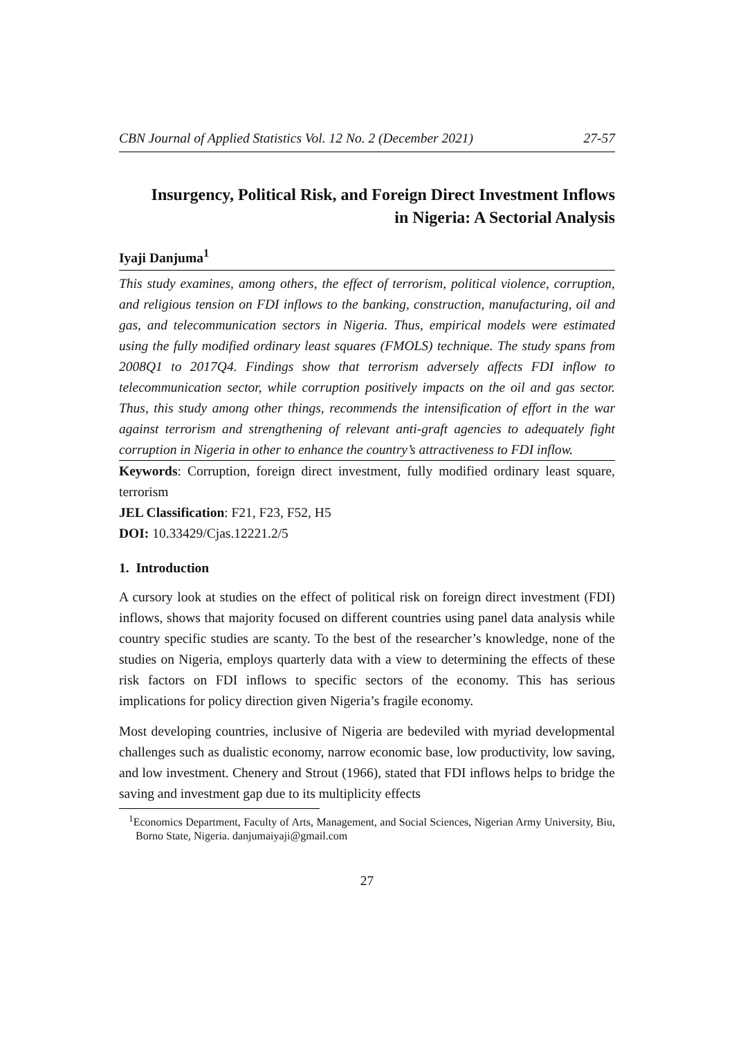CBN Journal of Applied Statistics Vol. 12 No. 2 (December 2021) 27-57
Insurgency, Political Risk, and Foreign Direct Investment Inflows
in Nigeria: A Sectorial Analysis
Iyaji Danjuma<sup>1</sup>
This study examines, among others, the effect of terrorism, political violence, corruption, and religious tension on FDI inflows to the banking, construction, manufacturing, oil and gas, and telecommunication sectors in Nigeria. Thus, empirical models were estimated using the fully modified ordinary least squares (FMOLS) technique. The study spans from 2008Q1 to 2017Q4. Findings show that terrorism adversely affects FDI inflow to telecommunication sector, while corruption positively impacts on the oil and gas sector. Thus, this study among other things, recommends the intensification of effort in the war against terrorism and strengthening of relevant anti-graft agencies to adequately fight corruption in Nigeria in other to enhance the country’s attractiveness to FDI inflow.
Keywords: Corruption, foreign direct investment, fully modified ordinary least square, terrorism
JEL Classification: F21, F23, F52, H5
DOI: 10.33429/Cjas.12221.2/5
1. Introduction
A cursory look at studies on the effect of political risk on foreign direct investment (FDI) inflows, shows that majority focused on different countries using panel data analysis while country specific studies are scanty. To the best of the researcher’s knowledge, none of the studies on Nigeria, employs quarterly data with a view to determining the effects of these risk factors on FDI inflows to specific sectors of the economy. This has serious implications for policy direction given Nigeria’s fragile economy.
Most developing countries, inclusive of Nigeria are bedeviled with myriad developmental challenges such as dualistic economy, narrow economic base, low productivity, low saving, and low investment. Chenery and Strout (1966), stated that FDI inflows helps to bridge the saving and investment gap due to its multiplicity effects
<sup>1</sup> Economics Department, Faculty of Arts, Management, and Social Sciences, Nigerian Army University, Biu, Borno State, Nigeria. danjumaiyaji@gmail.com
27